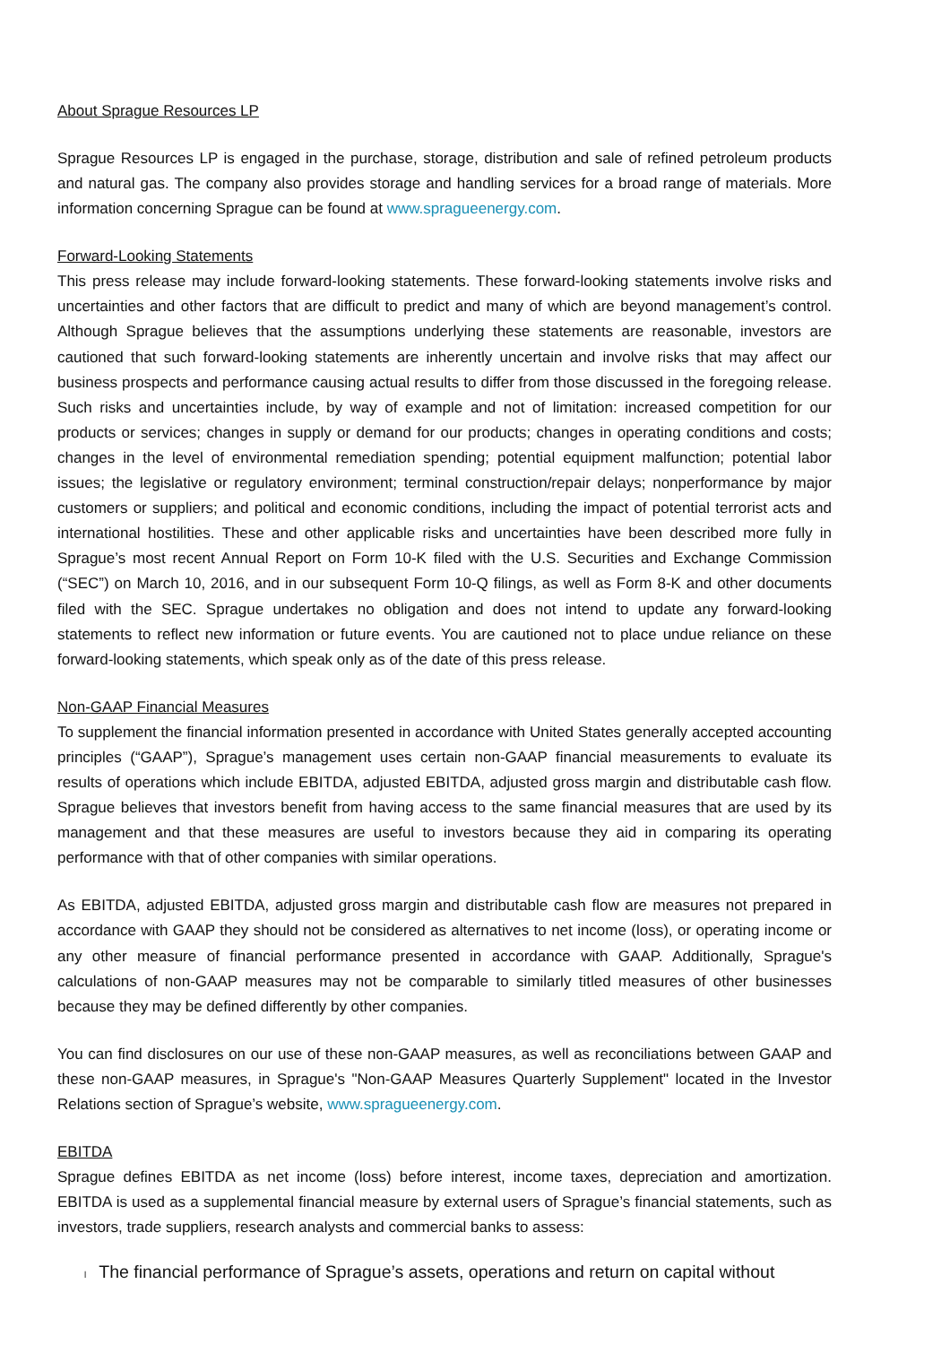About Sprague Resources LP
Sprague Resources LP is engaged in the purchase, storage, distribution and sale of refined petroleum products and natural gas. The company also provides storage and handling services for a broad range of materials. More information concerning Sprague can be found at www.spragueenergy.com.
Forward-Looking Statements
This press release may include forward-looking statements. These forward-looking statements involve risks and uncertainties and other factors that are difficult to predict and many of which are beyond management’s control. Although Sprague believes that the assumptions underlying these statements are reasonable, investors are cautioned that such forward-looking statements are inherently uncertain and involve risks that may affect our business prospects and performance causing actual results to differ from those discussed in the foregoing release. Such risks and uncertainties include, by way of example and not of limitation: increased competition for our products or services; changes in supply or demand for our products; changes in operating conditions and costs; changes in the level of environmental remediation spending; potential equipment malfunction; potential labor issues; the legislative or regulatory environment; terminal construction/repair delays; nonperformance by major customers or suppliers; and political and economic conditions, including the impact of potential terrorist acts and international hostilities. These and other applicable risks and uncertainties have been described more fully in Sprague’s most recent Annual Report on Form 10-K filed with the U.S. Securities and Exchange Commission (“SEC”) on March 10, 2016, and in our subsequent Form 10-Q filings, as well as Form 8-K and other documents filed with the SEC. Sprague undertakes no obligation and does not intend to update any forward-looking statements to reflect new information or future events. You are cautioned not to place undue reliance on these forward-looking statements, which speak only as of the date of this press release.
Non-GAAP Financial Measures
To supplement the financial information presented in accordance with United States generally accepted accounting principles (“GAAP”), Sprague’s management uses certain non-GAAP financial measurements to evaluate its results of operations which include EBITDA, adjusted EBITDA, adjusted gross margin and distributable cash flow. Sprague believes that investors benefit from having access to the same financial measures that are used by its management and that these measures are useful to investors because they aid in comparing its operating performance with that of other companies with similar operations.
As EBITDA, adjusted EBITDA, adjusted gross margin and distributable cash flow are measures not prepared in accordance with GAAP they should not be considered as alternatives to net income (loss), or operating income or any other measure of financial performance presented in accordance with GAAP. Additionally, Sprague's calculations of non-GAAP measures may not be comparable to similarly titled measures of other businesses because they may be defined differently by other companies.
You can find disclosures on our use of these non-GAAP measures, as well as reconciliations between GAAP and these non-GAAP measures, in Sprague's "Non-GAAP Measures Quarterly Supplement" located in the Investor Relations section of Sprague’s website, www.spragueenergy.com.
EBITDA
Sprague defines EBITDA as net income (loss) before interest, income taxes, depreciation and amortization. EBITDA is used as a supplemental financial measure by external users of Sprague’s financial statements, such as investors, trade suppliers, research analysts and commercial banks to assess:
l The financial performance of Sprague’s assets, operations and return on capital without